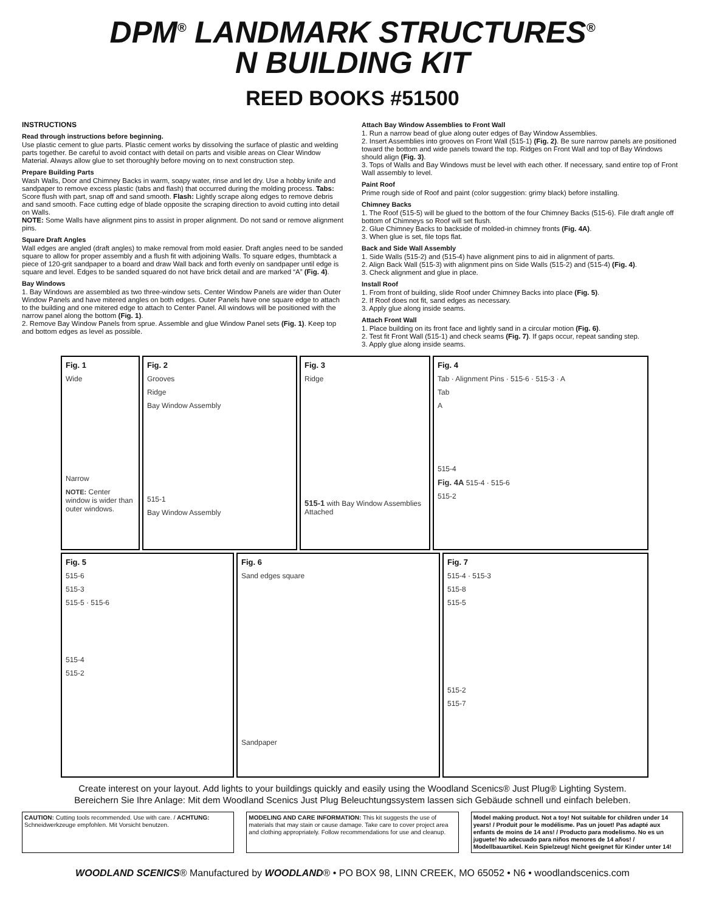DPM<sup>®</sup> LANDMARK STRUCTURES<sup>®</sup>
N BUILDING KIT
REED BOOKS #51500
INSTRUCTIONS
Read through instructions before beginning.
Use plastic cement to glue parts. Plastic cement works by dissolving the surface of plastic and welding parts together. Be careful to avoid contact with detail on parts and visible areas on Clear Window Material. Always allow glue to set thoroughly before moving on to next construction step.
Prepare Building Parts
Wash Walls, Door and Chimney Backs in warm, soapy water, rinse and let dry. Use a hobby knife and sandpaper to remove excess plastic (tabs and flash) that occurred during the molding process. Tabs: Score flush with part, snap off and sand smooth. Flash: Lightly scrape along edges to remove debris and sand smooth. Face cutting edge of blade opposite the scraping direction to avoid cutting into detail on Walls.
NOTE: Some Walls have alignment pins to assist in proper alignment. Do not sand or remove alignment pins.
Square Draft Angles
Wall edges are angled (draft angles) to make removal from mold easier. Draft angles need to be sanded square to allow for proper assembly and a flush fit with adjoining Walls. To square edges, thumbtack a piece of 120-grit sandpaper to a board and draw Wall back and forth evenly on sandpaper until edge is square and level. Edges to be sanded squared do not have brick detail and are marked “A” (Fig. 4).
Bay Windows
1. Bay Windows are assembled as two three-window sets. Center Window Panels are wider than Outer Window Panels and have mitered angles on both edges. Outer Panels have one square edge to attach to the building and one mitered edge to attach to Center Panel. All windows will be positioned with the narrow panel along the bottom (Fig. 1).
2. Remove Bay Window Panels from sprue. Assemble and glue Window Panel sets (Fig. 1). Keep top and bottom edges as level as possible.
Attach Bay Window Assemblies to Front Wall
1. Run a narrow bead of glue along outer edges of Bay Window Assemblies.
2. Insert Assemblies into grooves on Front Wall (515-1) (Fig. 2). Be sure narrow panels are positioned toward the bottom and wide panels toward the top. Ridges on Front Wall and top of Bay Windows should align (Fig. 3).
3. Tops of Walls and Bay Windows must be level with each other. If necessary, sand entire top of Front Wall assembly to level.
Paint Roof
Prime rough side of Roof and paint (color suggestion: grimy black) before installing.
Chimney Backs
1. The Roof (515-5) will be glued to the bottom of the four Chimney Backs (515-6). File draft angle off bottom of Chimneys so Roof will set flush.
2. Glue Chimney Backs to backside of molded-in chimney fronts (Fig. 4A).
3. When glue is set, file tops flat.
Back and Side Wall Assembly
1. Side Walls (515-2) and (515-4) have alignment pins to aid in alignment of parts.
2. Align Back Wall (515-3) with alignment pins on Side Walls (515-2) and (515-4) (Fig. 4).
3. Check alignment and glue in place.
Install Roof
1. From front of building, slide Roof under Chimney Backs into place (Fig. 5).
2. If Roof does not fit, sand edges as necessary.
3. Apply glue along inside seams.
Attach Front Wall
1. Place building on its front face and lightly sand in a circular motion (Fig. 6).
2. Test fit Front Wall (515-1) and check seams (Fig. 7). If gaps occur, repeat sanding step.
3. Apply glue along inside seams.
Fig. 1
Wide
Narrow
NOTE: Center window is wider than outer windows.
Fig. 2
Grooves
Ridge
Bay Window Assembly
515-1
Bay Window Assembly
Fig. 3
Ridge
515-1 with Bay Window Assemblies Attached
Fig. 4
Tab · Alignment Pins · 515-6 · 515-3 · A
Tab
A
515-4
Fig. 4A 515-4 · 515-6
515-2
Fig. 5
515-6
515-3
515-5 · 515-6
515-4
515-2
Fig. 6
Sand edges square
Sandpaper
Fig. 7
515-4 · 515-3
515-8
515-5
515-2
515-7
Create interest on your layout. Add lights to your buildings quickly and easily using the Woodland Scenics® Just Plug® Lighting System.
Bereichern Sie Ihre Anlage: Mit dem Woodland Scenics Just Plug Beleuchtungssystem lassen sich Gebäude schnell und einfach beleben.
CAUTION: Cutting tools recommended. Use with care. / ACHTUNG: Schneidwerkzeuge empfohlen. Mit Vorsicht benutzen.
MODELING AND CARE INFORMATION: This kit suggests the use of materials that may stain or cause damage. Take care to cover project area and clothing appropriately. Follow recommendations for use and cleanup.
Model making product. Not a toy! Not suitable for children under 14 years! / Produit pour le modélisme. Pas un jouet! Pas adapté aux enfants de moins de 14 ans! / Producto para modelismo. No es un juguete! No adecuado para niños menores de 14 años! / Modellbauartikel. Kein Spielzeug! Nicht geeignet für Kinder unter 14!
WOODLAND SCENICS® Manufactured by WOODLAND® • PO BOX 98, LINN CREEK, MO 65052 • N6 • woodlandscenics.com